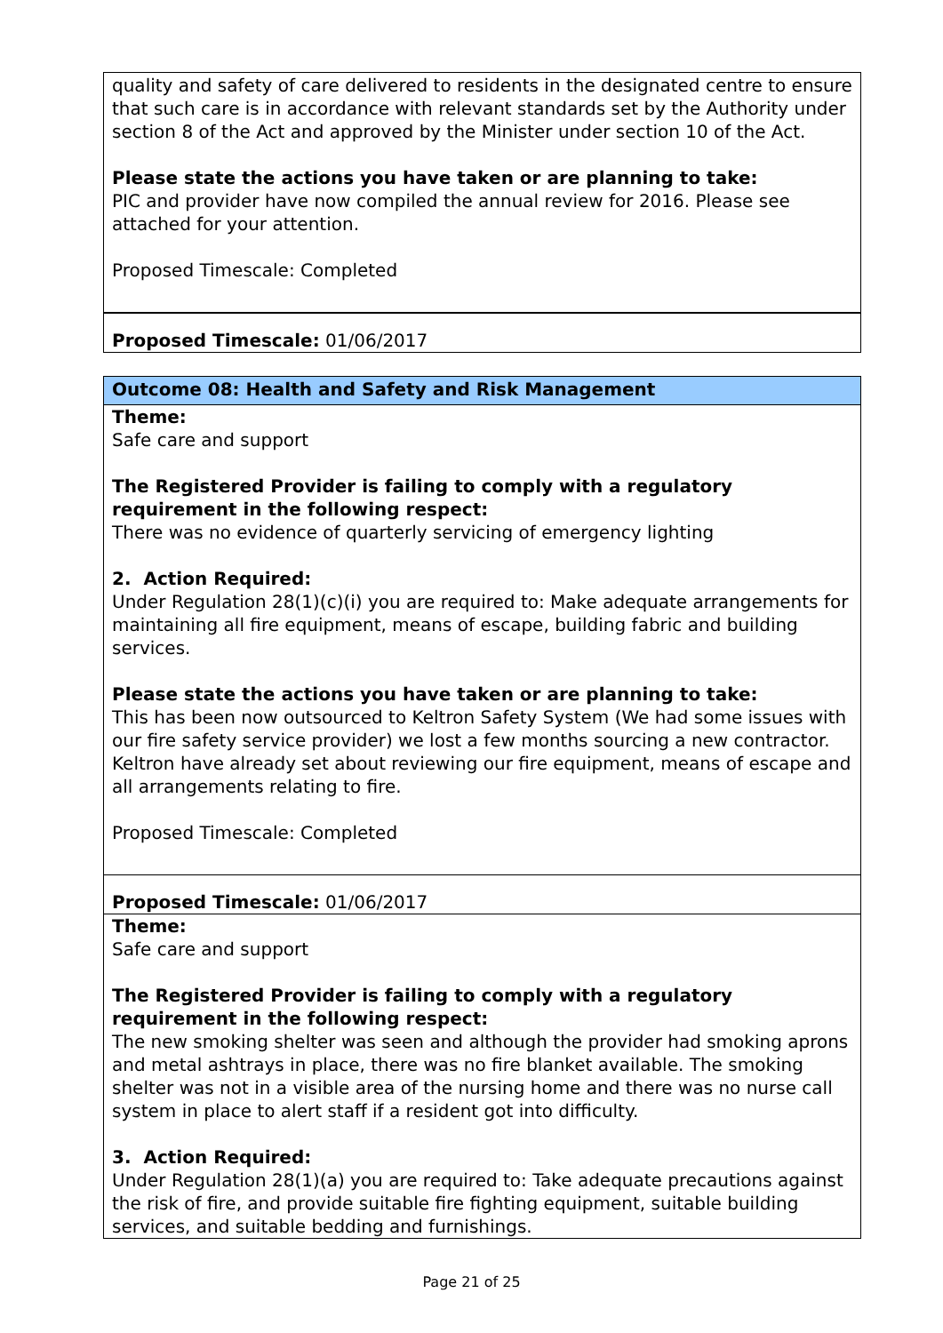quality and safety of care delivered to residents in the designated centre to ensure that such care is in accordance with relevant standards set by the Authority under section 8 of the Act and approved by the Minister under section 10 of the Act.
Please state the actions you have taken or are planning to take:
PIC and provider have now compiled the annual review for 2016. Please see attached for your attention.
Proposed Timescale: Completed
Proposed Timescale: 01/06/2017
Outcome 08: Health and Safety and Risk Management
Theme:
Safe care and support
The Registered Provider is failing to comply with a regulatory requirement in the following respect:
There was no evidence of quarterly servicing of emergency lighting
2. Action Required:
Under Regulation 28(1)(c)(i) you are required to: Make adequate arrangements for maintaining all fire equipment, means of escape, building fabric and building services.
Please state the actions you have taken or are planning to take:
This has been now outsourced to Keltron Safety System (We had some issues with our fire safety service provider) we lost a few months sourcing a new contractor. Keltron have already set about reviewing our fire equipment, means of escape and all arrangements relating to fire.
Proposed Timescale: Completed
Proposed Timescale: 01/06/2017
Theme:
Safe care and support
The Registered Provider is failing to comply with a regulatory requirement in the following respect:
The new smoking shelter was seen and although the provider had smoking aprons and metal ashtrays in place, there was no fire blanket available. The smoking shelter was not in a visible area of the nursing home and there was no nurse call system in place to alert staff if a resident got into difficulty.
3. Action Required:
Under Regulation 28(1)(a) you are required to: Take adequate precautions against the risk of fire, and provide suitable fire fighting equipment, suitable building services, and suitable bedding and furnishings.
Page 21 of 25